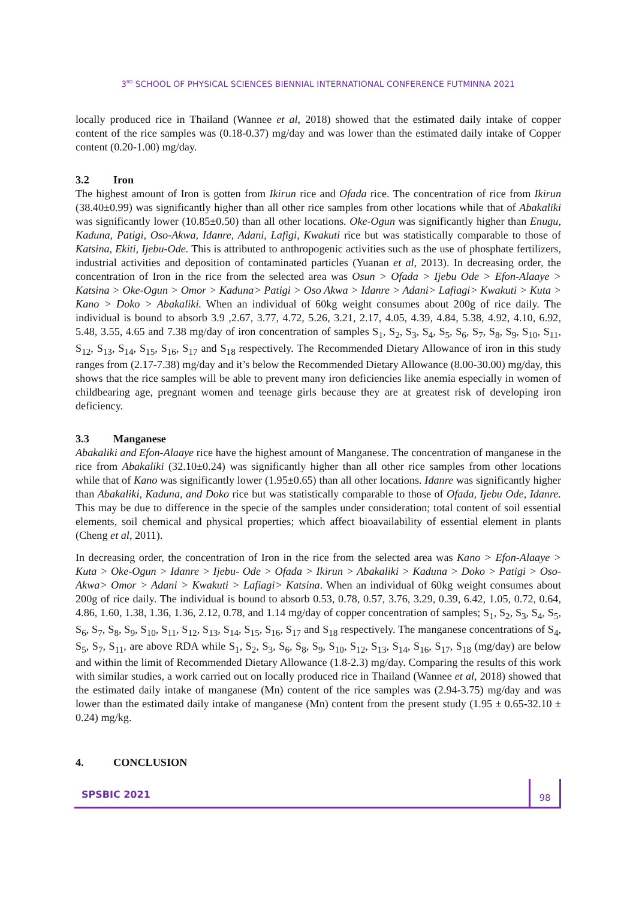3<sup>RD</sup> SCHOOL OF PHYSICAL SCIENCES BIENNIAL INTERNATIONAL CONFERENCE FUTMINNA 2021
locally produced rice in Thailand (Wannee et al, 2018) showed that the estimated daily intake of copper content of the rice samples was (0.18-0.37) mg/day and was lower than the estimated daily intake of Copper content (0.20-1.00) mg/day.
3.2 Iron
The highest amount of Iron is gotten from Ikirun rice and Ofada rice. The concentration of rice from Ikirun (38.40±0.99) was significantly higher than all other rice samples from other locations while that of Abakaliki was significantly lower (10.85±0.50) than all other locations. Oke-Ogun was significantly higher than Enugu, Kaduna, Patigi, Oso-Akwa, Idanre, Adani, Lafigi, Kwakuti rice but was statistically comparable to those of Katsina, Ekiti, Ijebu-Ode. This is attributed to anthropogenic activities such as the use of phosphate fertilizers, industrial activities and deposition of contaminated particles (Yuanan et al, 2013). In decreasing order, the concentration of Iron in the rice from the selected area was Osun > Ofada > Ijebu Ode > Efon-Alaaye > Katsina > Oke-Ogun > Omor > Kaduna> Patigi > Oso Akwa > Idanre > Adani> Lafiagi> Kwakuti > Kuta > Kano > Doko > Abakaliki. When an individual of 60kg weight consumes about 200g of rice daily. The individual is bound to absorb 3.9 ,2.67, 3.77, 4.72, 5.26, 3.21, 2.17, 4.05, 4.39, 4.84, 5.38, 4.92, 4.10, 6.92, 5.48, 3.55, 4.65 and 7.38 mg/day of iron concentration of samples S<sub>1</sub>, S<sub>2</sub>, S<sub>3</sub>, S<sub>4</sub>, S<sub>5</sub>, S<sub>6</sub>, S<sub>7</sub>, S<sub>8</sub>, S<sub>9</sub>, S<sub>10</sub>, S<sub>11</sub>, S<sub>12</sub>, S<sub>13</sub>, S<sub>14</sub>, S<sub>15</sub>, S<sub>16</sub>, S<sub>17</sub> and S<sub>18</sub> respectively. The Recommended Dietary Allowance of iron in this study ranges from (2.17-7.38) mg/day and it’s below the Recommended Dietary Allowance (8.00-30.00) mg/day, this shows that the rice samples will be able to prevent many iron deficiencies like anemia especially in women of childbearing age, pregnant women and teenage girls because they are at greatest risk of developing iron deficiency.
3.3 Manganese
Abakaliki and Efon-Alaaye rice have the highest amount of Manganese. The concentration of manganese in the rice from Abakaliki (32.10±0.24) was significantly higher than all other rice samples from other locations while that of Kano was significantly lower (1.95±0.65) than all other locations. Idanre was significantly higher than Abakaliki, Kaduna, and Doko rice but was statistically comparable to those of Ofada, Ijebu Ode, Idanre. This may be due to difference in the specie of the samples under consideration; total content of soil essential elements, soil chemical and physical properties; which affect bioavailability of essential element in plants (Cheng et al, 2011).
In decreasing order, the concentration of Iron in the rice from the selected area was Kano > Efon-Alaaye > Kuta > Oke-Ogun > Idanre > Ijebu- Ode > Ofada > Ikirun > Abakaliki > Kaduna > Doko > Patigi > Oso-Akwa> Omor > Adani > Kwakuti > Lafiagi> Katsina. When an individual of 60kg weight consumes about 200g of rice daily. The individual is bound to absorb 0.53, 0.78, 0.57, 3.76, 3.29, 0.39, 6.42, 1.05, 0.72, 0.64, 4.86, 1.60, 1.38, 1.36, 1.36, 2.12, 0.78, and 1.14 mg/day of copper concentration of samples; S<sub>1</sub>, S<sub>2</sub>, S<sub>3</sub>, S<sub>4</sub>, S<sub>5</sub>, S<sub>6</sub>, S<sub>7</sub>, S<sub>8</sub>, S<sub>9</sub>, S<sub>10</sub>, S<sub>11</sub>, S<sub>12</sub>, S<sub>13</sub>, S<sub>14</sub>, S<sub>15</sub>, S<sub>16</sub>, S<sub>17</sub> and S<sub>18</sub> respectively. The manganese concentrations of S<sub>4</sub>, S<sub>5</sub>, S<sub>7</sub>, S<sub>11</sub>, are above RDA while S<sub>1</sub>, S<sub>2</sub>, S<sub>3</sub>, S<sub>6</sub>, S<sub>8</sub>, S<sub>9</sub>, S<sub>10</sub>, S<sub>12</sub>, S<sub>13</sub>, S<sub>14</sub>, S<sub>16</sub>, S<sub>17</sub>, S<sub>18</sub> (mg/day) are below and within the limit of Recommended Dietary Allowance (1.8-2.3) mg/day. Comparing the results of this work with similar studies, a work carried out on locally produced rice in Thailand (Wannee et al, 2018) showed that the estimated daily intake of manganese (Mn) content of the rice samples was (2.94-3.75) mg/day and was lower than the estimated daily intake of manganese (Mn) content from the present study (1.95 ± 0.65-32.10 ± 0.24) mg/kg.
4. CONCLUSION
SPSBIC 2021
98